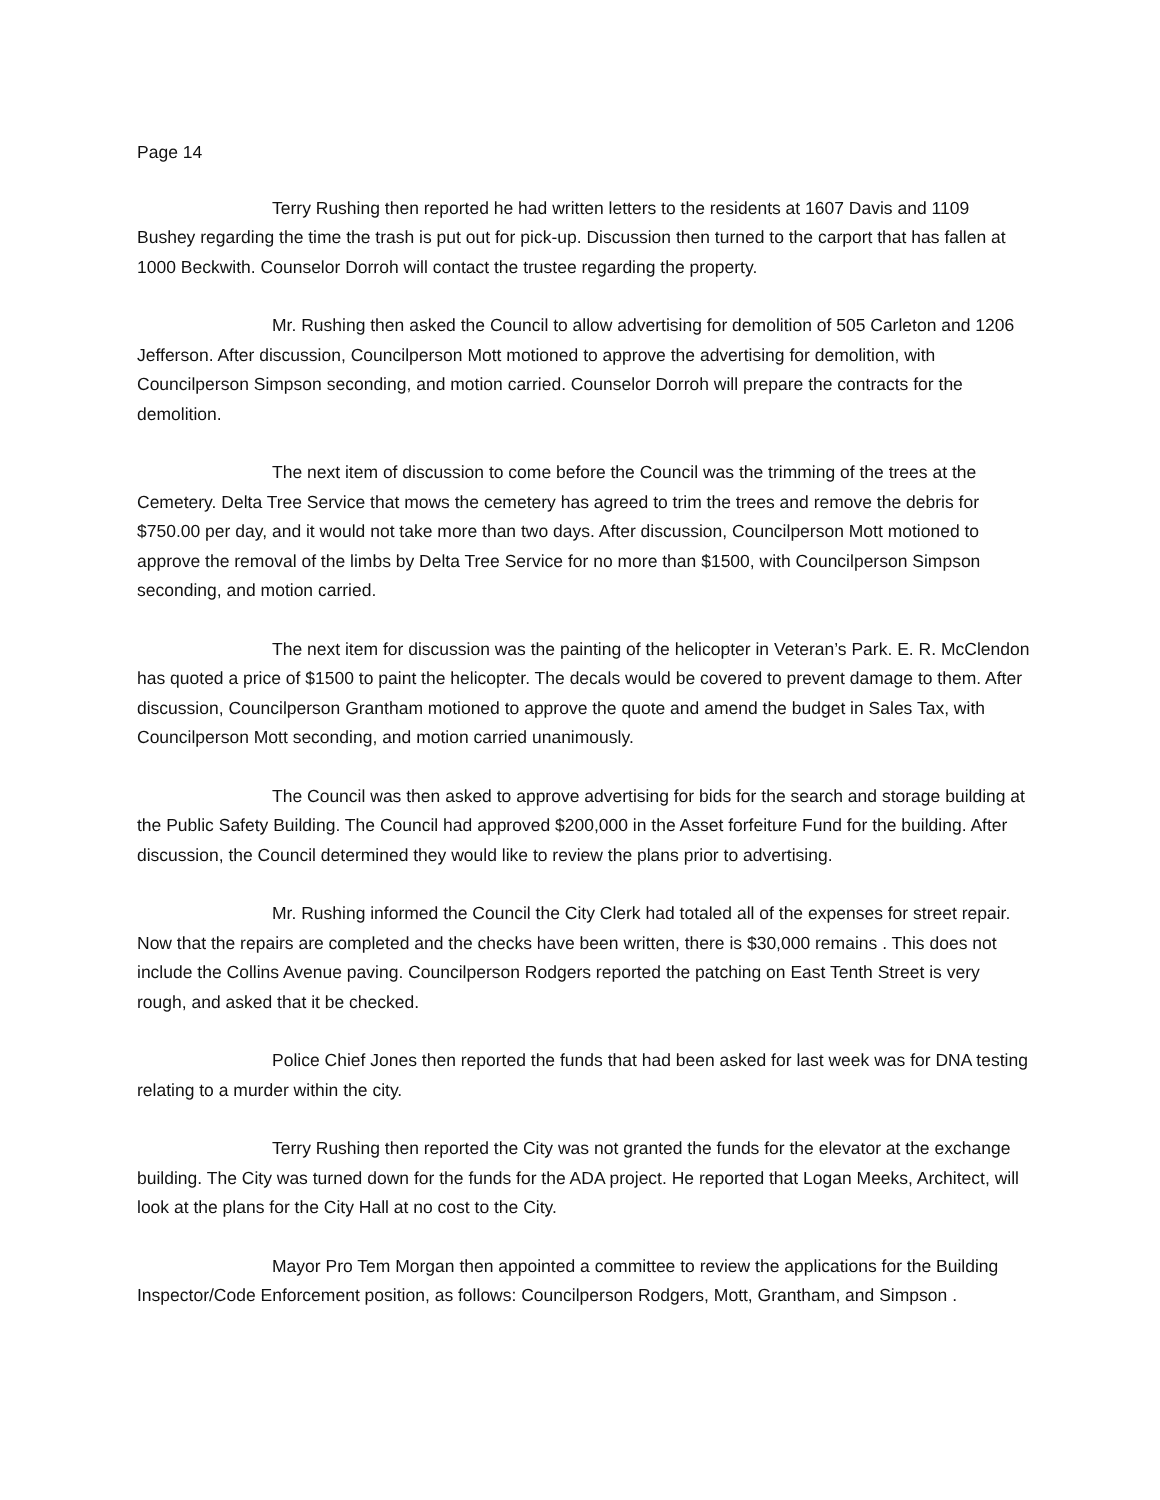Page 14
Terry Rushing then reported he had written letters to the residents at 1607 Davis and 1109 Bushey regarding the time the trash is put out for pick-up. Discussion then turned to the carport that has fallen at 1000 Beckwith. Counselor Dorroh will contact the trustee regarding the property.
Mr. Rushing then asked the Council to allow advertising for demolition of 505 Carleton and 1206 Jefferson. After discussion, Councilperson Mott motioned to approve the advertising for demolition, with Councilperson Simpson seconding, and motion carried. Counselor Dorroh will prepare the contracts for the demolition.
The next item of discussion to come before the Council was the trimming of the trees at the Cemetery. Delta Tree Service that mows the cemetery has agreed to trim the trees and remove the debris for $750.00 per day, and it would not take more than two days. After discussion, Councilperson Mott motioned to approve the removal of the limbs by Delta Tree Service for no more than $1500, with Councilperson Simpson seconding, and motion carried.
The next item for discussion was the painting of the helicopter in Veteran’s Park. E. R. McClendon has quoted a price of $1500 to paint the helicopter. The decals would be covered to prevent damage to them. After discussion, Councilperson Grantham motioned to approve the quote and amend the budget in Sales Tax, with Councilperson Mott seconding, and motion carried unanimously.
The Council was then asked to approve advertising for bids for the search and storage building at the Public Safety Building. The Council had approved $200,000 in the Asset forfeiture Fund for the building. After discussion, the Council determined they would like to review the plans prior to advertising.
Mr. Rushing informed the Council the City Clerk had totaled all of the expenses for street repair. Now that the repairs are completed and the checks have been written, there is $30,000 remains . This does not include the Collins Avenue paving. Councilperson Rodgers reported the patching on East Tenth Street is very rough, and asked that it be checked.
Police Chief Jones then reported the funds that had been asked for last week was for DNA testing relating to a murder within the city.
Terry Rushing then reported the City was not granted the funds for the elevator at the exchange building. The City was turned down for the funds for the ADA project. He reported that Logan Meeks, Architect, will look at the plans for the City Hall at no cost to the City.
Mayor Pro Tem Morgan then appointed a committee to review the applications for the Building Inspector/Code Enforcement position, as follows: Councilperson Rodgers, Mott, Grantham, and Simpson .